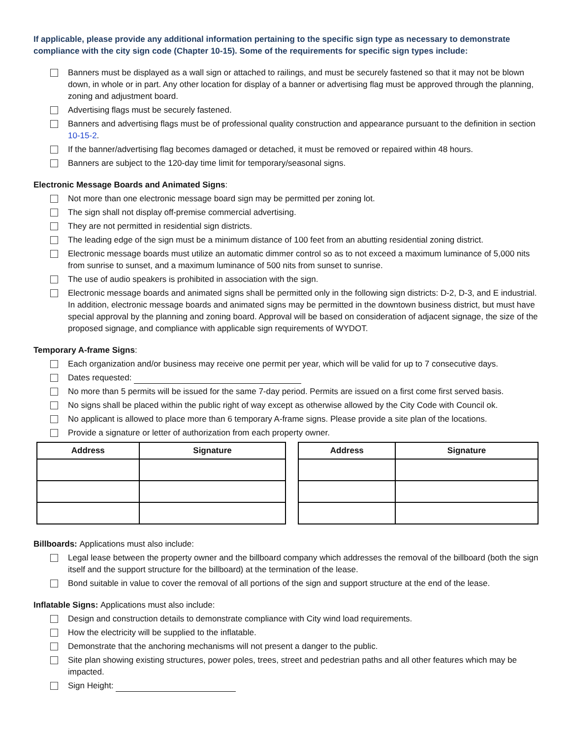If applicable, please provide any additional information pertaining to the specific sign type as necessary to demonstrate compliance with the city sign code (Chapter 10-15). Some of the requirements for specific sign types include:
Banners must be displayed as a wall sign or attached to railings, and must be securely fastened so that it may not be blown down, in whole or in part. Any other location for display of a banner or advertising flag must be approved through the planning, zoning and adjustment board.
Advertising flags must be securely fastened.
Banners and advertising flags must be of professional quality construction and appearance pursuant to the definition in section 10-15-2.
If the banner/advertising flag becomes damaged or detached, it must be removed or repaired within 48 hours.
Banners are subject to the 120-day time limit for temporary/seasonal signs.
Electronic Message Boards and Animated Signs:
Not more than one electronic message board sign may be permitted per zoning lot.
The sign shall not display off-premise commercial advertising.
They are not permitted in residential sign districts.
The leading edge of the sign must be a minimum distance of 100 feet from an abutting residential zoning district.
Electronic message boards must utilize an automatic dimmer control so as to not exceed a maximum luminance of 5,000 nits from sunrise to sunset, and a maximum luminance of 500 nits from sunset to sunrise.
The use of audio speakers is prohibited in association with the sign.
Electronic message boards and animated signs shall be permitted only in the following sign districts: D-2, D-3, and E industrial. In addition, electronic message boards and animated signs may be permitted in the downtown business district, but must have special approval by the planning and zoning board. Approval will be based on consideration of adjacent signage, the size of the proposed signage, and compliance with applicable sign requirements of WYDOT.
Temporary A-frame Signs:
Each organization and/or business may receive one permit per year, which will be valid for up to 7 consecutive days.
Dates requested:
No more than 5 permits will be issued for the same 7-day period. Permits are issued on a first come first served basis.
No signs shall be placed within the public right of way except as otherwise allowed by the City Code with Council ok.
No applicant is allowed to place more than 6 temporary A-frame signs. Please provide a site plan of the locations.
Provide a signature or letter of authorization from each property owner.
| Address | Signature |
| --- | --- |
| Address | Signature |
| --- | --- |
Billboards: Applications must also include:
Legal lease between the property owner and the billboard company which addresses the removal of the billboard (both the sign itself and the support structure for the billboard) at the termination of the lease.
Bond suitable in value to cover the removal of all portions of the sign and support structure at the end of the lease.
Inflatable Signs: Applications must also include:
Design and construction details to demonstrate compliance with City wind load requirements.
How the electricity will be supplied to the inflatable.
Demonstrate that the anchoring mechanisms will not present a danger to the public.
Site plan showing existing structures, power poles, trees, street and pedestrian paths and all other features which may be impacted.
Sign Height: